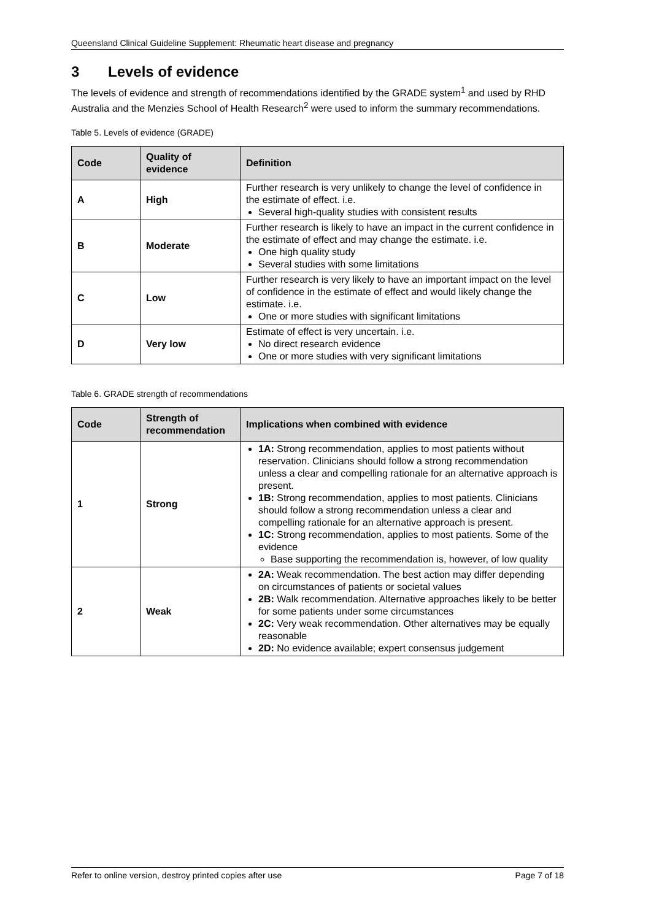Queensland Clinical Guideline Supplement: Rheumatic heart disease and pregnancy
3 Levels of evidence
The levels of evidence and strength of recommendations identified by the GRADE system<sup>1</sup> and used by RHD Australia and the Menzies School of Health Research<sup>2</sup> were used to inform the summary recommendations.
Table 5. Levels of evidence (GRADE)
| Code | Quality of evidence | Definition |
| --- | --- | --- |
| A | High | Further research is very unlikely to change the level of confidence in the estimate of effect. i.e. Several high-quality studies with consistent results |
| B | Moderate | Further research is likely to have an impact in the current confidence in the estimate of effect and may change the estimate. i.e. One high quality study Several studies with some limitations |
| C | Low | Further research is very likely to have an important impact on the level of confidence in the estimate of effect and would likely change the estimate. i.e. One or more studies with significant limitations |
| D | Very low | Estimate of effect is very uncertain. i.e. No direct research evidence One or more studies with very significant limitations |
Table 6. GRADE strength of recommendations
| Code | Strength of recommendation | Implications when combined with evidence |
| --- | --- | --- |
| 1 | Strong | 1A: Strong recommendation, applies to most patients without reservation. Clinicians should follow a strong recommendation unless a clear and compelling rationale for an alternative approach is present. 1B: Strong recommendation, applies to most patients. Clinicians should follow a strong recommendation unless a clear and compelling rationale for an alternative approach is present. 1C: Strong recommendation, applies to most patients. Some of the evidence Base supporting the recommendation is, however, of low quality |
| 2 | Weak | 2A: Weak recommendation. The best action may differ depending on circumstances of patients or societal values 2B: Walk recommendation. Alternative approaches likely to be better for some patients under some circumstances 2C: Very weak recommendation. Other alternatives may be equally reasonable 2D: No evidence available; expert consensus judgement |
Refer to online version, destroy printed copies after use Page 7 of 18